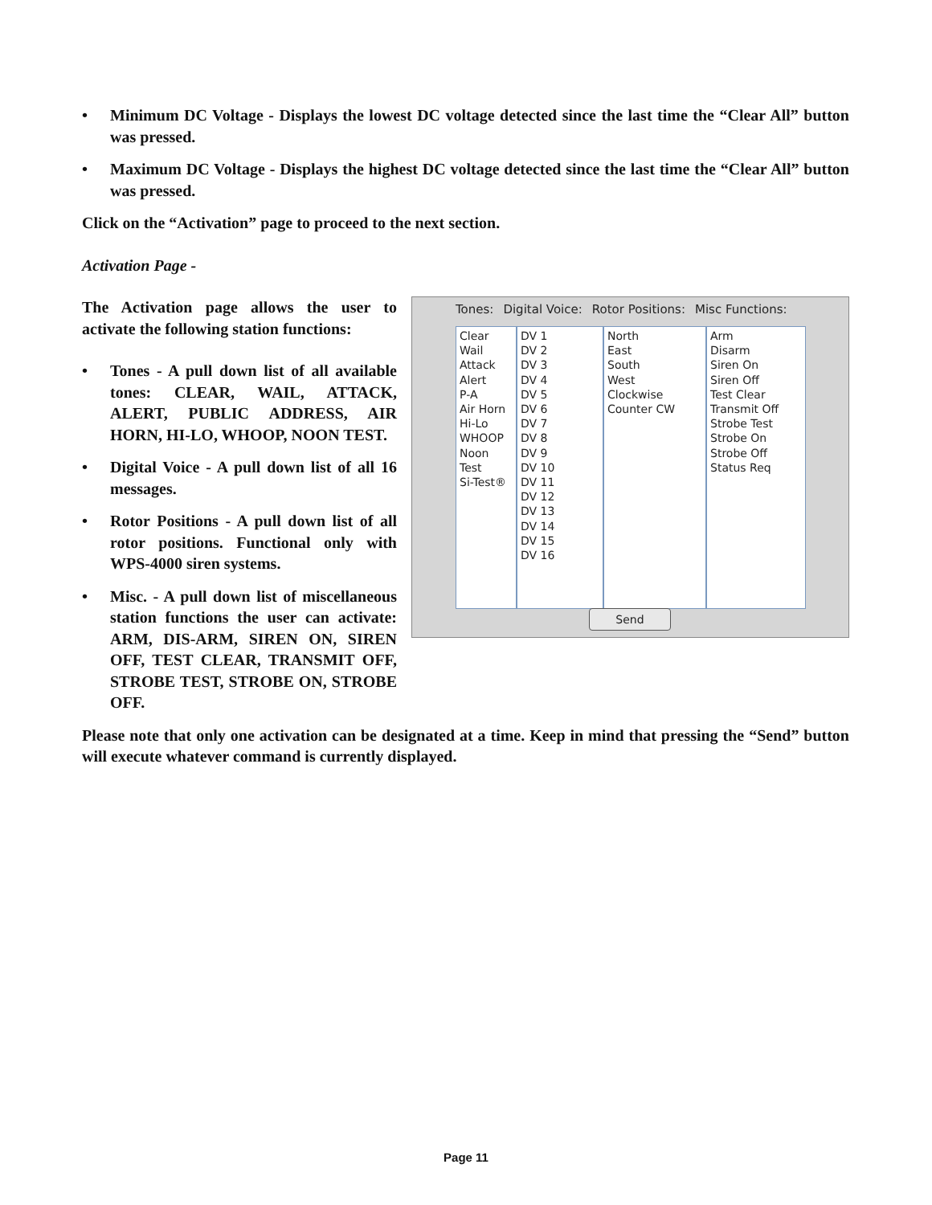• Minimum DC Voltage - Displays the lowest DC voltage detected since the last time the “Clear All” button was pressed.
• Maximum DC Voltage - Displays the highest DC voltage detected since the last time the “Clear All” button was pressed.
Click on the “Activation” page to proceed to the next section.
Activation Page -
Tones: Digital Voice: Rotor Positions: Misc Functions:
Clear
Wail
Attack
Alert
P-A
Air Horn
Hi-Lo
WHOOP
Noon Test
Si-Test®
DV 1
DV 2
DV 3
DV 4
DV 5
DV 6
DV 7
DV 8
DV 9
DV 10
DV 11
DV 12
DV 13
DV 14
DV 15
DV 16
North
East
South
West
Clockwise
Counter CW
Arm
Disarm
Siren On
Siren Off
Test Clear
Transmit Off
Strobe Test
Strobe On
Strobe Off
Status Req
Send
The Activation page allows the user to activate the following station functions:
• Tones - A pull down list of all available tones: CLEAR, WAIL, ATTACK, ALERT, PUBLIC ADDRESS, AIR HORN, HI-LO, WHOOP, NOON TEST.
• Digital Voice - A pull down list of all 16 messages.
• Rotor Positions - A pull down list of all rotor positions. Functional only with WPS-4000 siren systems.
• Misc. - A pull down list of miscellaneous station functions the user can activate: ARM, DIS-ARM, SIREN ON, SIREN OFF, TEST CLEAR, TRANSMIT OFF, STROBE TEST, STROBE ON, STROBE OFF.
Please note that only one activation can be designated at a time. Keep in mind that pressing the “Send” button will execute whatever command is currently displayed.
Page 11